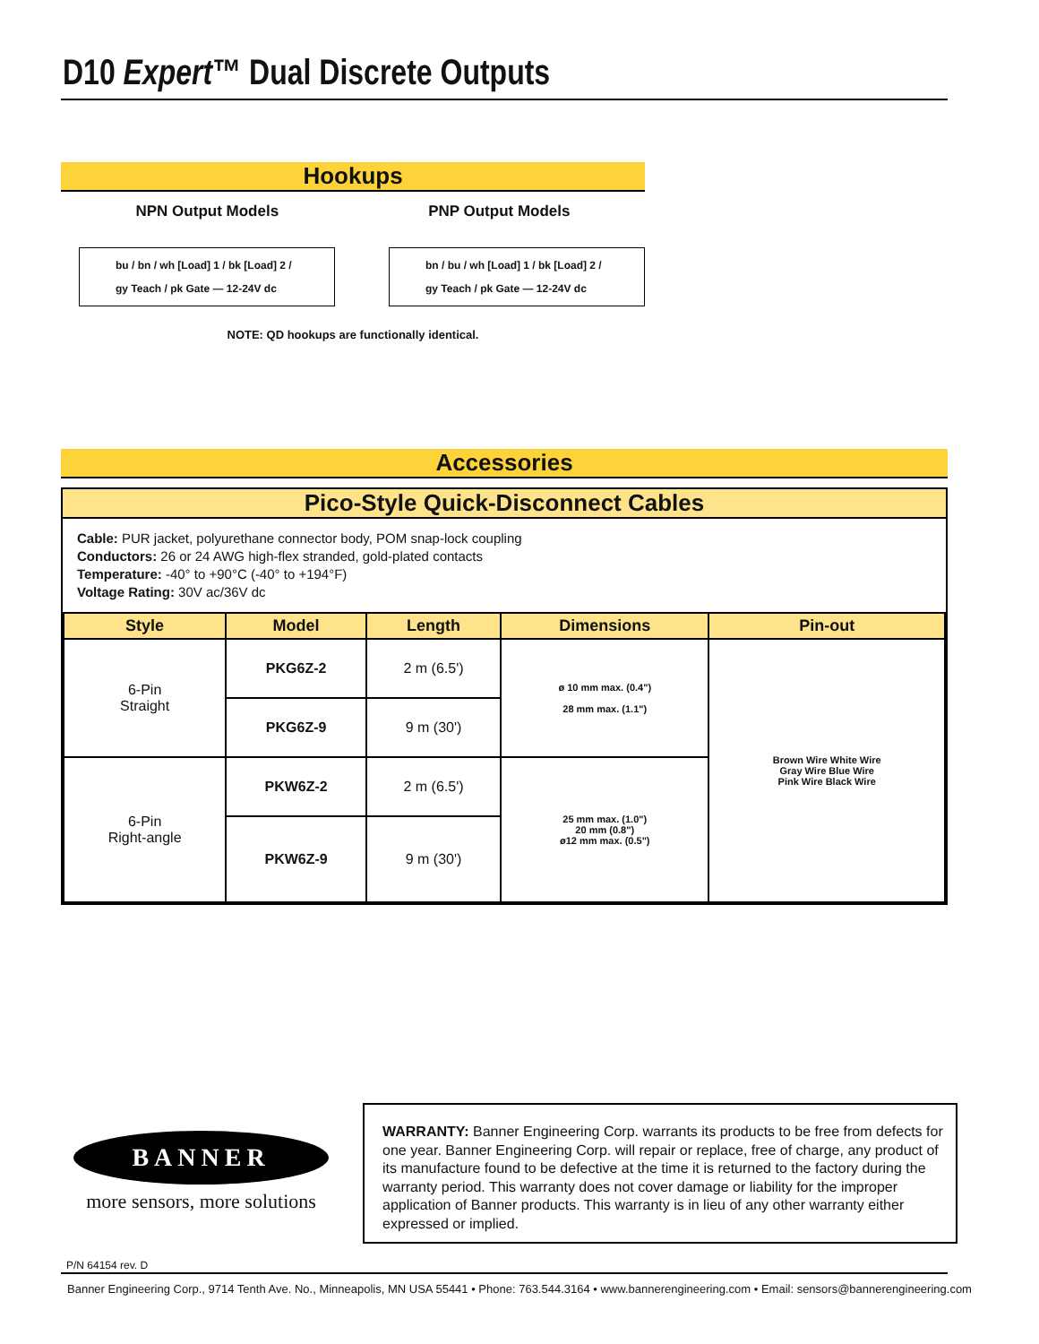D10 Expert™ Dual Discrete Outputs
Hookups
NPN Output Models PNP Output Models
bu / bn / wh [Load] 1 / bk [Load] 2 / gy Teach / pk Gate — 12-24V dc
bn / bu / wh [Load] 1 / bk [Load] 2 / gy Teach / pk Gate — 12-24V dc
NOTE: QD hookups are functionally identical.
Accessories
Pico-Style Quick-Disconnect Cables
Cable: PUR jacket, polyurethane connector body, POM snap-lock coupling
Conductors: 26 or 24 AWG high-flex stranded, gold-plated contacts
Temperature: -40° to +90°C (-40° to +194°F)
Voltage Rating: 30V ac/36V dc
| Style | Model | Length | Dimensions | Pin-out |
| --- | --- | --- | --- | --- |
| 6-Pin Straight | PKG6Z-2 | 2 m (6.5') | ø 10 mm max. (0.4") 28 mm max. (1.1") | Brown Wire White Wire Gray Wire Blue Wire Pink Wire Black Wire |
| | PKG6Z-9 | 9 m (30') | | |
| 6-Pin Right-angle | PKW6Z-2 | 2 m (6.5') | 25 mm max. (1.0") 20 mm (0.8") ø12 mm max. (0.5") | |
| | PKW6Z-9 | 9 m (30') | | |
BANNER
more sensors, more solutions
WARRANTY: Banner Engineering Corp. warrants its products to be free from defects for one year. Banner Engineering Corp. will repair or replace, free of charge, any product of its manufacture found to be defective at the time it is returned to the factory during the warranty period. This warranty does not cover damage or liability for the improper application of Banner products. This warranty is in lieu of any other warranty either expressed or implied.
P/N 64154 rev. D
Banner Engineering Corp., 9714 Tenth Ave. No., Minneapolis, MN USA 55441 • Phone: 763.544.3164 • www.bannerengineering.com • Email: sensors@bannerengineering.com